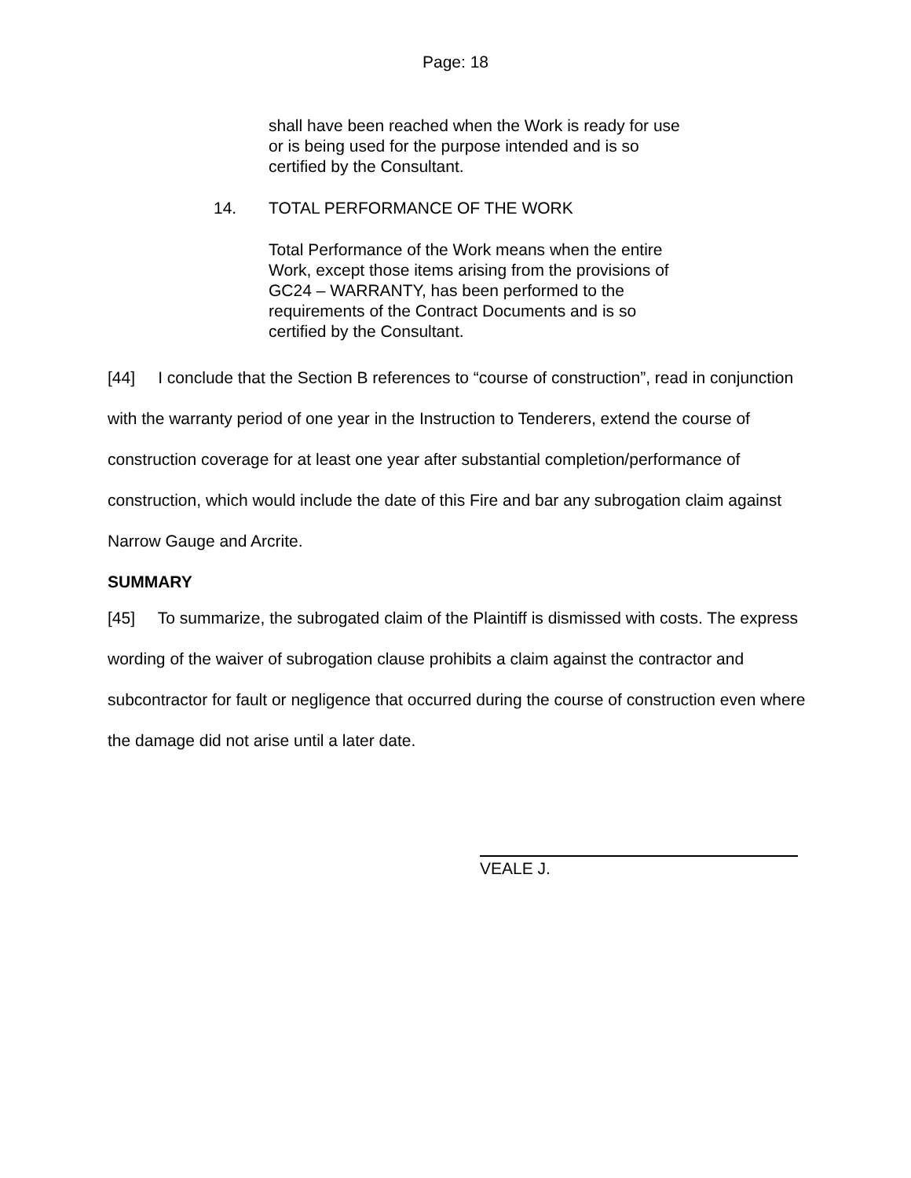Page: 18
shall have been reached when the Work is ready for use or is being used for the purpose intended and is so certified by the Consultant.
14. TOTAL PERFORMANCE OF THE WORK
Total Performance of the Work means when the entire Work, except those items arising from the provisions of GC24 – WARRANTY, has been performed to the requirements of the Contract Documents and is so certified by the Consultant.
[44] I conclude that the Section B references to “course of construction”, read in conjunction with the warranty period of one year in the Instruction to Tenderers, extend the course of construction coverage for at least one year after substantial completion/performance of construction, which would include the date of this Fire and bar any subrogation claim against Narrow Gauge and Arcrite.
SUMMARY
[45] To summarize, the subrogated claim of the Plaintiff is dismissed with costs. The express wording of the waiver of subrogation clause prohibits a claim against the contractor and subcontractor for fault or negligence that occurred during the course of construction even where the damage did not arise until a later date.
VEALE J.